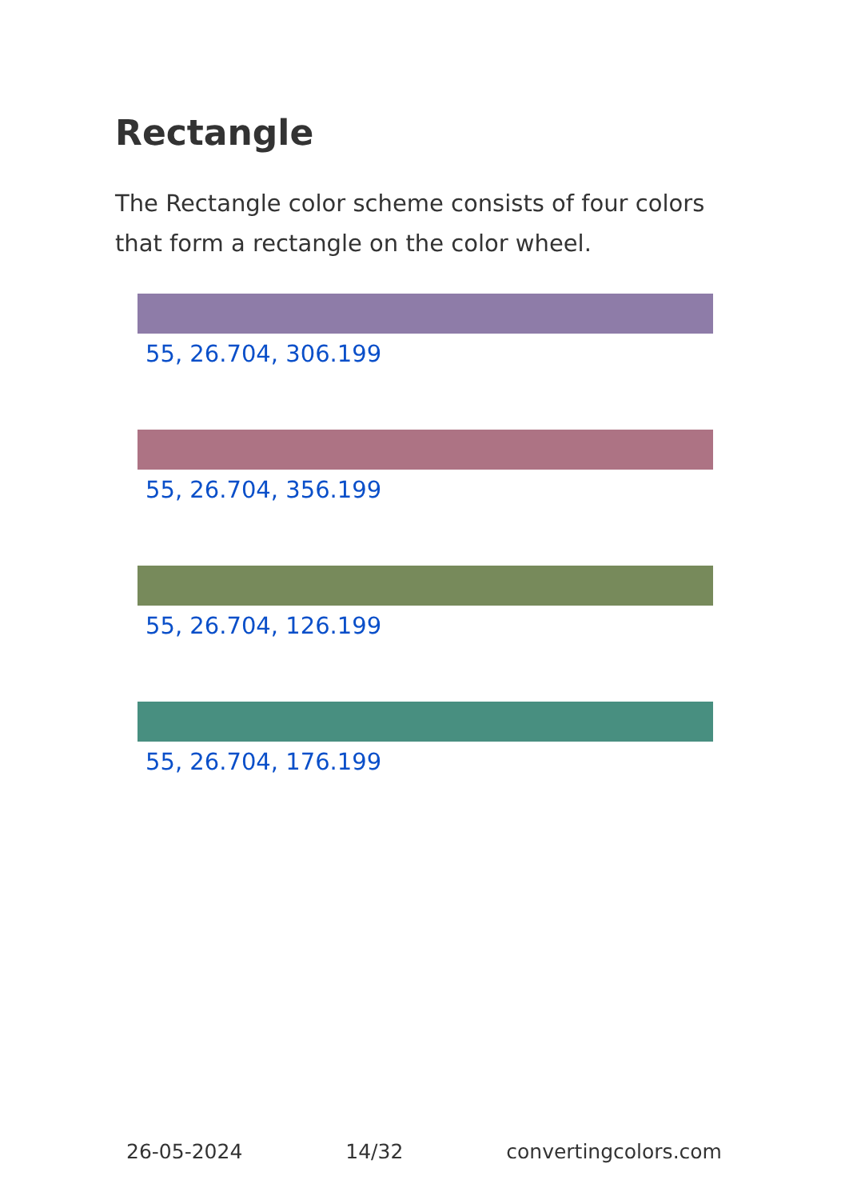Rectangle
The Rectangle color scheme consists of four colors that form a rectangle on the color wheel.
55, 26.704, 306.199
55, 26.704, 356.199
55, 26.704, 126.199
55, 26.704, 176.199
26-05-2024 14/32 convertingcolors.com